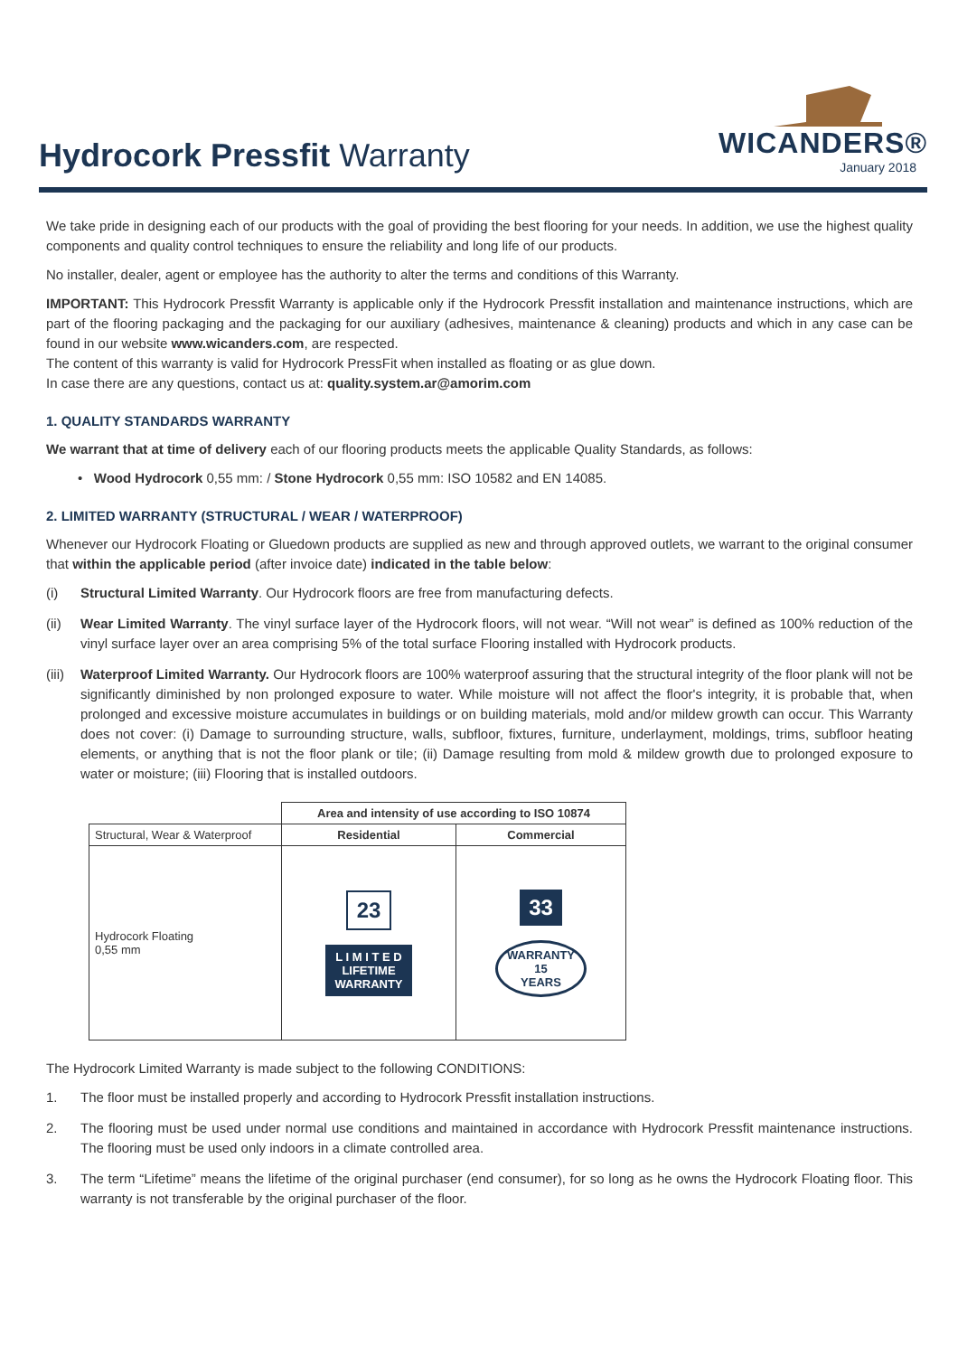Hydrocork Pressfit Warranty
WICANDERS®
January 2018
We take pride in designing each of our products with the goal of providing the best flooring for your needs. In addition, we use the highest quality components and quality control techniques to ensure the reliability and long life of our products.
No installer, dealer, agent or employee has the authority to alter the terms and conditions of this Warranty.
IMPORTANT: This Hydrocork Pressfit Warranty is applicable only if the Hydrocork Pressfit installation and maintenance instructions, which are part of the flooring packaging and the packaging for our auxiliary (adhesives, maintenance & cleaning) products and which in any case can be found in our website www.wicanders.com, are respected.
The content of this warranty is valid for Hydrocork PressFit when installed as floating or as glue down.
In case there are any questions, contact us at: quality.system.ar@amorim.com
1. QUALITY STANDARDS WARRANTY
We warrant that at time of delivery each of our flooring products meets the applicable Quality Standards, as follows:
• Wood Hydrocork 0,55 mm: / Stone Hydrocork 0,55 mm: ISO 10582 and EN 14085.
2. LIMITED WARRANTY (STRUCTURAL / WEAR / WATERPROOF)
Whenever our Hydrocork Floating or Gluedown products are supplied as new and through approved outlets, we warrant to the original consumer that within the applicable period (after invoice date) indicated in the table below:
(i) Structural Limited Warranty. Our Hydrocork floors are free from manufacturing defects.
(ii) Wear Limited Warranty. The vinyl surface layer of the Hydrocork floors, will not wear. “Will not wear” is defined as 100% reduction of the vinyl surface layer over an area comprising 5% of the total surface Flooring installed with Hydrocork products.
(iii) Waterproof Limited Warranty. Our Hydrocork floors are 100% waterproof assuring that the structural integrity of the floor plank will not be significantly diminished by non prolonged exposure to water. While moisture will not affect the floor's integrity, it is probable that, when prolonged and excessive moisture accumulates in buildings or on building materials, mold and/or mildew growth can occur. This Warranty does not cover: (i) Damage to surrounding structure, walls, subfloor, fixtures, furniture, underlayment, moldings, trims, subfloor heating elements, or anything that is not the floor plank or tile; (ii) Damage resulting from mold & mildew growth due to prolonged exposure to water or moisture; (iii) Flooring that is installed outdoors.
| | Area and intensity of use according to ISO 10874 | |
| Structural, Wear & Waterproof | Residential | Commercial |
| Hydrocork Floating 0,55 mm | 23 L I M I T E D LIFETIME WARRANTY | 33 WARRANTY 15 YEARS |
The Hydrocork Limited Warranty is made subject to the following CONDITIONS:
1. The floor must be installed properly and according to Hydrocork Pressfit installation instructions.
2. The flooring must be used under normal use conditions and maintained in accordance with Hydrocork Pressfit maintenance instructions. The flooring must be used only indoors in a climate controlled area.
3. The term “Lifetime” means the lifetime of the original purchaser (end consumer), for so long as he owns the Hydrocork Floating floor. This warranty is not transferable by the original purchaser of the floor.